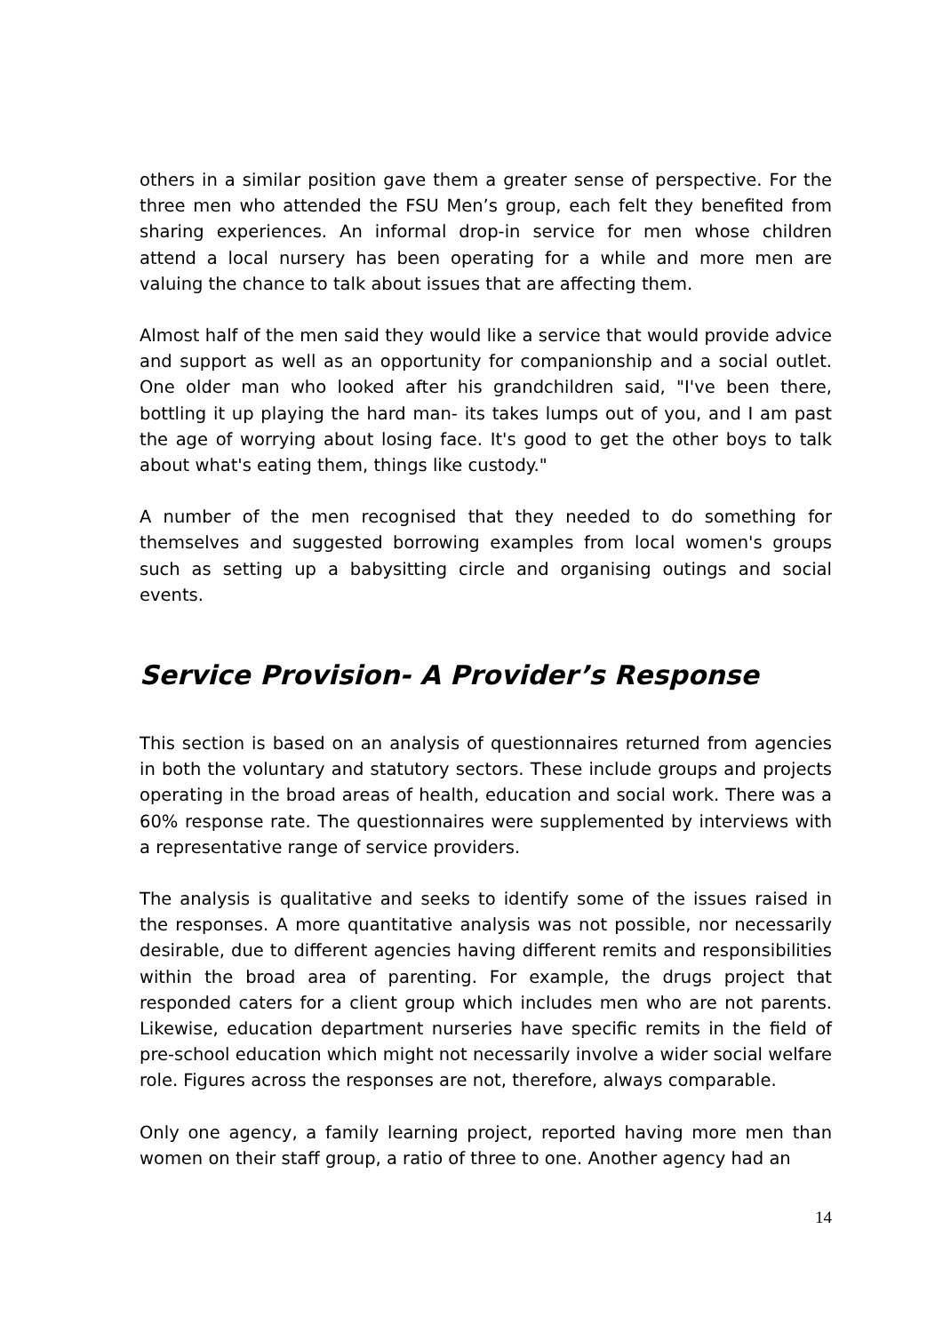others in a similar position gave them a greater sense of perspective. For the three men who attended the FSU Men’s group, each felt they benefited from sharing experiences. An informal drop-in service for men whose children attend a local nursery has been operating for a while and more men are valuing the chance to talk about issues that are affecting them.
Almost half of the men said they would like a service that would provide advice and support as well as an opportunity for companionship and a social outlet. One older man who looked after his grandchildren said, "I've been there, bottling it up playing the hard man- its takes lumps out of you, and I am past the age of worrying about losing face. It's good to get the other boys to talk about what's eating them, things like custody."
A number of the men recognised that they needed to do something for themselves and suggested borrowing examples from local women's groups such as setting up a babysitting circle and organising outings and social events.
Service Provision- A Provider’s Response
This section is based on an analysis of questionnaires returned from agencies in both the voluntary and statutory sectors. These include groups and projects operating in the broad areas of health, education and social work. There was a 60% response rate. The questionnaires were supplemented by interviews with a representative range of service providers.
The analysis is qualitative and seeks to identify some of the issues raised in the responses. A more quantitative analysis was not possible, nor necessarily desirable, due to different agencies having different remits and responsibilities within the broad area of parenting. For example, the drugs project that responded caters for a client group which includes men who are not parents. Likewise, education department nurseries have specific remits in the field of pre-school education which might not necessarily involve a wider social welfare role. Figures across the responses are not, therefore, always comparable.
Only one agency, a family learning project, reported having more men than women on their staff group, a ratio of three to one. Another agency had an
14